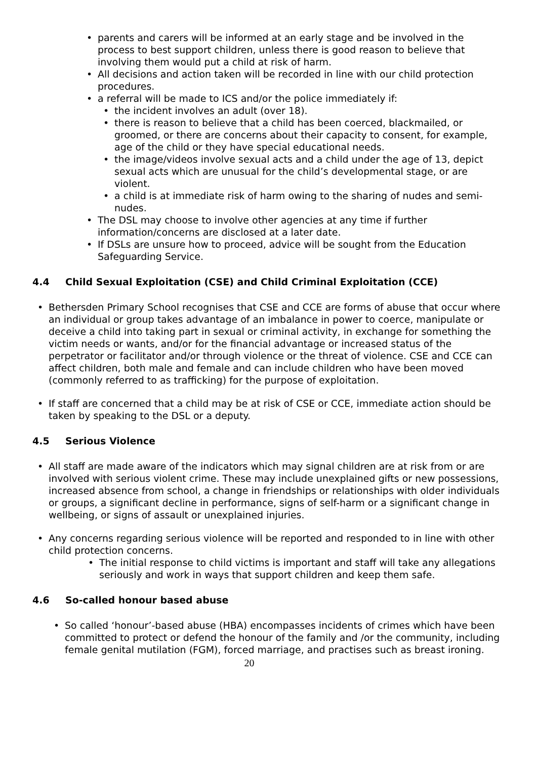• parents and carers will be informed at an early stage and be involved in the process to best support children, unless there is good reason to believe that involving them would put a child at risk of harm.
• All decisions and action taken will be recorded in line with our child protection procedures.
• a referral will be made to ICS and/or the police immediately if:
• the incident involves an adult (over 18).
• there is reason to believe that a child has been coerced, blackmailed, or groomed, or there are concerns about their capacity to consent, for example, age of the child or they have special educational needs.
• the image/videos involve sexual acts and a child under the age of 13, depict sexual acts which are unusual for the child’s developmental stage, or are violent.
• a child is at immediate risk of harm owing to the sharing of nudes and semi-nudes.
• The DSL may choose to involve other agencies at any time if further information/concerns are disclosed at a later date.
• If DSLs are unsure how to proceed, advice will be sought from the Education Safeguarding Service.
4.4 Child Sexual Exploitation (CSE) and Child Criminal Exploitation (CCE)
• Bethersden Primary School recognises that CSE and CCE are forms of abuse that occur where an individual or group takes advantage of an imbalance in power to coerce, manipulate or deceive a child into taking part in sexual or criminal activity, in exchange for something the victim needs or wants, and/or for the financial advantage or increased status of the perpetrator or facilitator and/or through violence or the threat of violence. CSE and CCE can affect children, both male and female and can include children who have been moved (commonly referred to as trafficking) for the purpose of exploitation.
• If staff are concerned that a child may be at risk of CSE or CCE, immediate action should be taken by speaking to the DSL or a deputy.
4.5 Serious Violence
• All staff are made aware of the indicators which may signal children are at risk from or are involved with serious violent crime. These may include unexplained gifts or new possessions, increased absence from school, a change in friendships or relationships with older individuals or groups, a significant decline in performance, signs of self-harm or a significant change in wellbeing, or signs of assault or unexplained injuries.
• Any concerns regarding serious violence will be reported and responded to in line with other child protection concerns.
• The initial response to child victims is important and staff will take any allegations seriously and work in ways that support children and keep them safe.
4.6 So-called honour based abuse
• So called ‘honour’-based abuse (HBA) encompasses incidents of crimes which have been committed to protect or defend the honour of the family and /or the community, including female genital mutilation (FGM), forced marriage, and practises such as breast ironing.
20